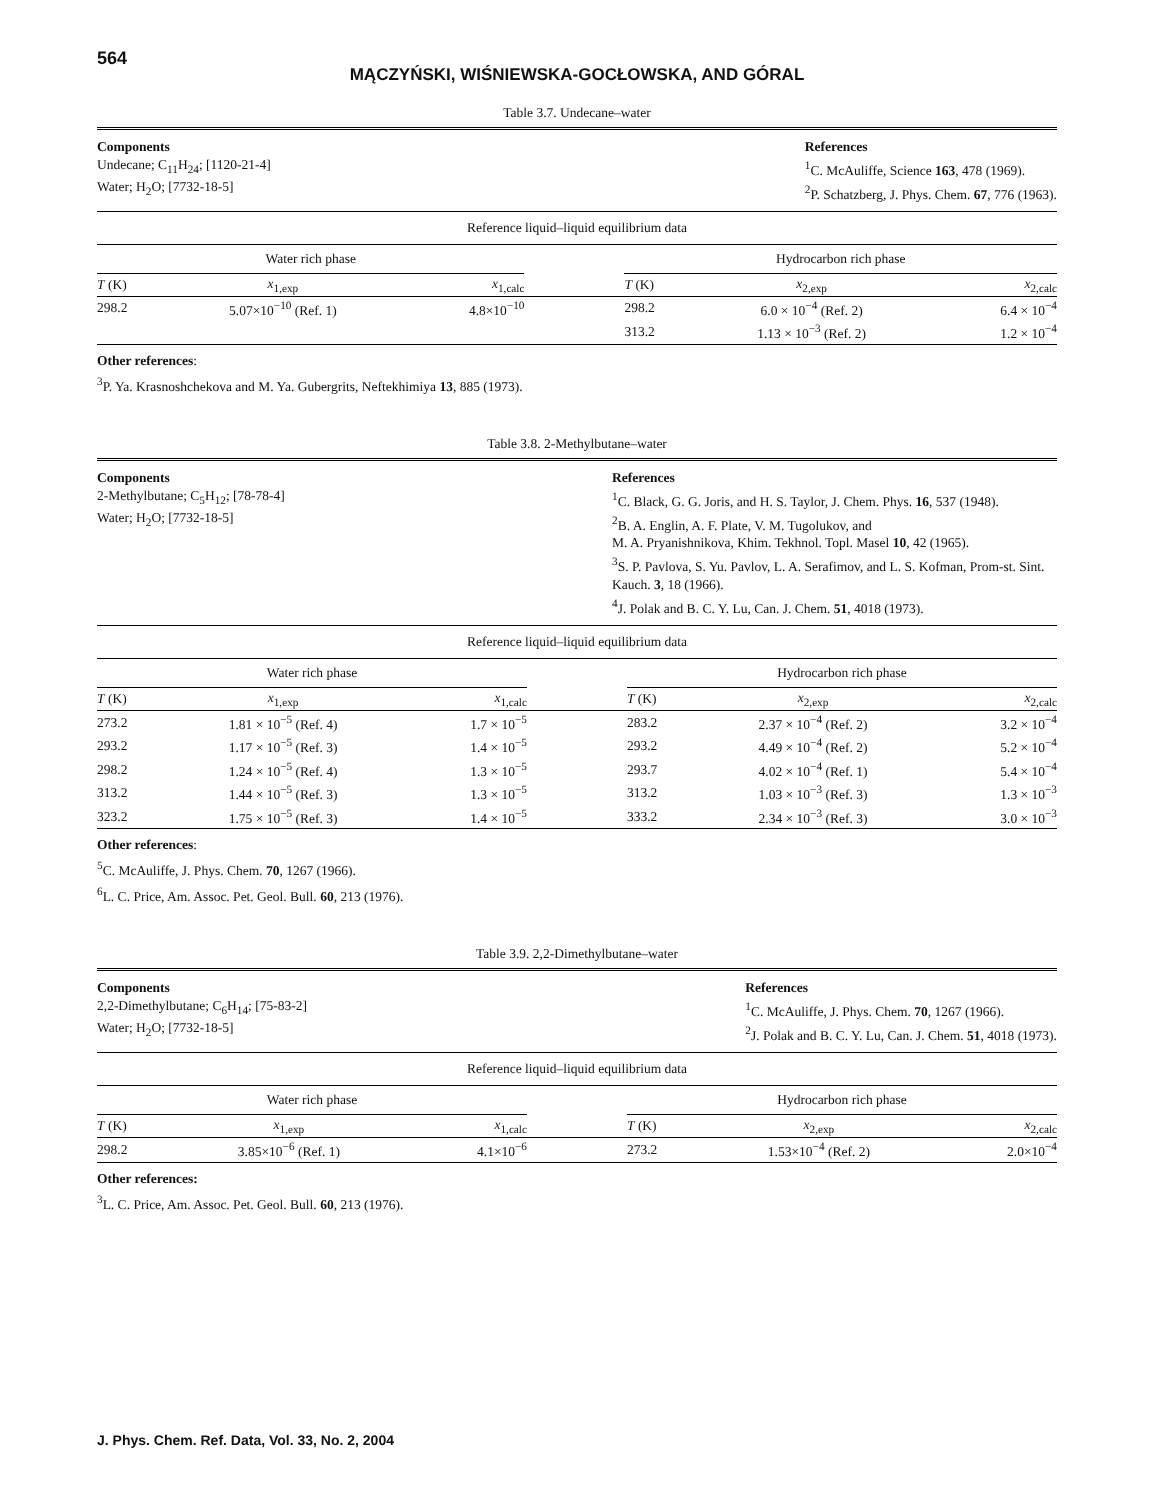564
MĄCZYŃSKI, WIŚNIEWSKA-GOCŁOWSKA, AND GÓRAL
Table 3.7. Undecane–water
Components
Undecane; C<sub>11</sub>H<sub>24</sub>; [1120-21-4]
Water; H<sub>2</sub>O; [7732-18-5]
References
<sup>1</sup> C. McAuliffe, Science 163, 478 (1969).
<sup>2</sup> P. Schatzberg, J. Phys. Chem. 67, 776 (1963).
Reference liquid–liquid equilibrium data
| Water rich phase | | | | Hydrocarbon rich phase | | |
| --- | --- | --- | --- | --- | --- | --- |
| T (K) | x<sub>1,exp</sub> | x<sub>1,calc</sub> | | T (K) | x<sub>2,exp</sub> | x<sub>2,calc</sub> |
| 298.2 | 5.07×10<sup>−10</sup> (Ref. 1) | 4.8×10<sup>−10</sup> | | 298.2 | 6.0 × 10<sup>−4</sup> (Ref. 2) | 6.4 × 10<sup>−4</sup> |
| | | | | 313.2 | 1.13 × 10<sup>−3</sup> (Ref. 2) | 1.2 × 10<sup>−4</sup> |
Other references:
<sup>3</sup> P. Ya. Krasnoshchekova and M. Ya. Gubergrits, Neftekhimiya 13, 885 (1973).
Table 3.8. 2-Methylbutane–water
Components
2-Methylbutane; C<sub>5</sub>H<sub>12</sub>; [78-78-4]
Water; H<sub>2</sub>O; [7732-18-5]
References
<sup>1</sup> C. Black, G. G. Joris, and H. S. Taylor, J. Chem. Phys. 16, 537 (1948).
<sup>2</sup> B. A. Englin, A. F. Plate, V. M. Tugolukov, and
M. A. Pryanishnikova, Khim. Tekhnol. Topl. Masel 10, 42 (1965).
<sup>3</sup> S. P. Pavlova, S. Yu. Pavlov, L. A. Serafimov, and L. S. Kofman, Prom-st. Sint. Kauch. 3, 18 (1966).
<sup>4</sup> J. Polak and B. C. Y. Lu, Can. J. Chem. 51, 4018 (1973).
Reference liquid–liquid equilibrium data
| Water rich phase | | | | Hydrocarbon rich phase | | |
| --- | --- | --- | --- | --- | --- | --- |
| T (K) | x<sub>1,exp</sub> | x<sub>1,calc</sub> | | T (K) | x<sub>2,exp</sub> | x<sub>2,calc</sub> |
| 273.2 | 1.81 × 10<sup>−5</sup> (Ref. 4) | 1.7 × 10<sup>−5</sup> | | 283.2 | 2.37 × 10<sup>−4</sup> (Ref. 2) | 3.2 × 10<sup>−4</sup> |
| 293.2 | 1.17 × 10<sup>−5</sup> (Ref. 3) | 1.4 × 10<sup>−5</sup> | | 293.2 | 4.49 × 10<sup>−4</sup> (Ref. 2) | 5.2 × 10<sup>−4</sup> |
| 298.2 | 1.24 × 10<sup>−5</sup> (Ref. 4) | 1.3 × 10<sup>−5</sup> | | 293.7 | 4.02 × 10<sup>−4</sup> (Ref. 1) | 5.4 × 10<sup>−4</sup> |
| 313.2 | 1.44 × 10<sup>−5</sup> (Ref. 3) | 1.3 × 10<sup>−5</sup> | | 313.2 | 1.03 × 10<sup>−3</sup> (Ref. 3) | 1.3 × 10<sup>−3</sup> |
| 323.2 | 1.75 × 10<sup>−5</sup> (Ref. 3) | 1.4 × 10<sup>−5</sup> | | 333.2 | 2.34 × 10<sup>−3</sup> (Ref. 3) | 3.0 × 10<sup>−3</sup> |
Other references:
<sup>5</sup> C. McAuliffe, J. Phys. Chem. 70, 1267 (1966).
<sup>6</sup> L. C. Price, Am. Assoc. Pet. Geol. Bull. 60, 213 (1976).
Table 3.9. 2,2-Dimethylbutane–water
Components
2,2-Dimethylbutane; C<sub>6</sub>H<sub>14</sub>; [75-83-2]
Water; H<sub>2</sub>O; [7732-18-5]
References
<sup>1</sup> C. McAuliffe, J. Phys. Chem. 70, 1267 (1966).
<sup>2</sup> J. Polak and B. C. Y. Lu, Can. J. Chem. 51, 4018 (1973).
Reference liquid–liquid equilibrium data
| Water rich phase | | | | Hydrocarbon rich phase | | |
| --- | --- | --- | --- | --- | --- | --- |
| T (K) | x<sub>1,exp</sub> | x<sub>1,calc</sub> | | T (K) | x<sub>2,exp</sub> | x<sub>2,calc</sub> |
| 298.2 | 3.85×10<sup>−6</sup> (Ref. 1) | 4.1×10<sup>−6</sup> | | 273.2 | 1.53×10<sup>−4</sup> (Ref. 2) | 2.0×10<sup>−4</sup> |
Other references:
<sup>3</sup> L. C. Price, Am. Assoc. Pet. Geol. Bull. 60, 213 (1976).
J. Phys. Chem. Ref. Data, Vol. 33, No. 2, 2004